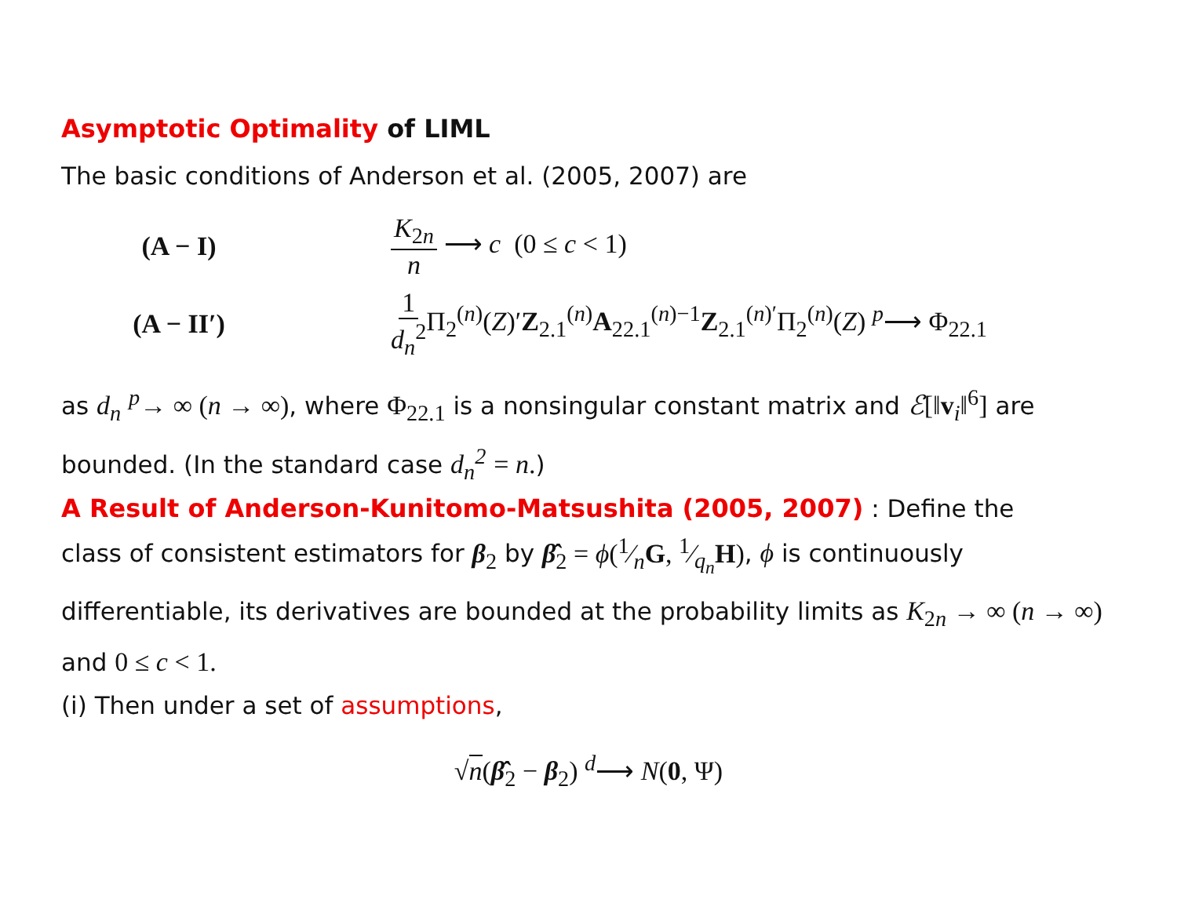Asymptotic Optimality of LIML
The basic conditions of Anderson et al. (2005, 2007) are
(A − I) K<sub>2n</sub> n ⟶ c (0 ≤ c < 1)
(A − II′)
1 d<sub>n</sub><sup>2</sup> Π<sub>2</sub><sup>(n)</sup>(Z)′Z<sub>2.1</sub><sup>(n)</sup>A<sub>22.1</sub><sup>(n)−1</sup>Z<sub>2.1</sub><sup>(n)′</sup>Π<sub>2</sub><sup>(n)</sup>(Z) <sup>p</sup>⟶ Φ<sub>22.1</sub>
as d<sub>n</sub> <sup>p</sup>→ ∞ (n → ∞), where Φ<sub>22.1</sub> is a nonsingular constant matrix and ℰ[‖v<sub>i</sub>‖<sup>6</sup>] are bounded. (In the standard case d<sub>n</sub><sup>2</sup> = n.)
A Result of Anderson-Kunitomo-Matsushita (2005, 2007)
: Define the
class of consistent estimators for β<sub>2</sub> by β̂<sub>2</sub> = ϕ(1⁄nG, 1⁄q<sub>n</sub>H), ϕ is continuously differentiable, its derivatives are bounded at the probability limits as K<sub>2n</sub> → ∞ (n → ∞) and 0 ≤ c < 1.
(i) Then under a set of assumptions,
√n(β̂<sub>2</sub> − β<sub>2</sub>) <sup>d</sup>⟶ N(0, Ψ)